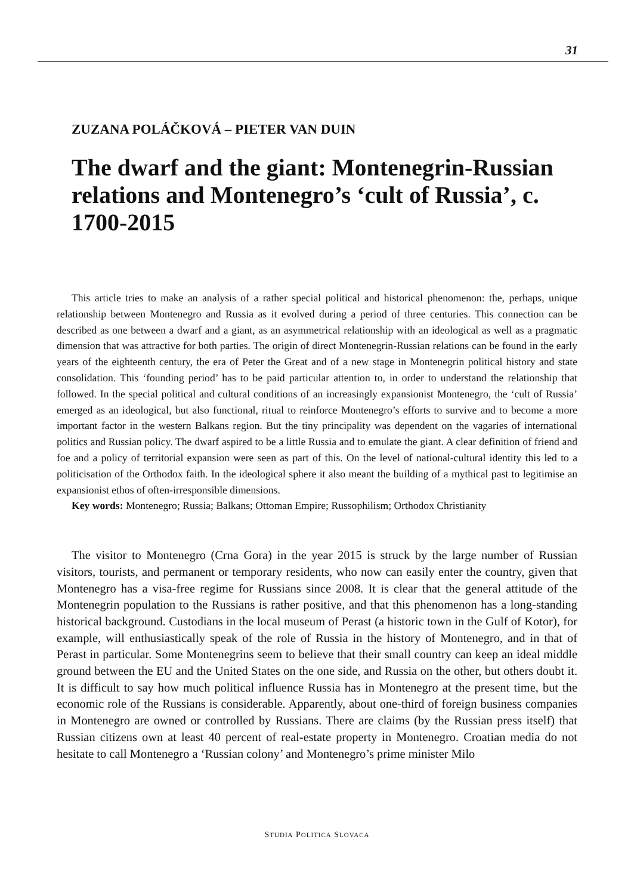31
ZUZANA POLÁČKOVÁ – PIETER VAN DUIN
The dwarf and the giant: Montenegrin-Russian relations and Montenegro’s ‘cult of Russia’, c. 1700-2015
This article tries to make an analysis of a rather special political and historical phenomenon: the, perhaps, unique relationship between Montenegro and Russia as it evolved during a period of three centuries. This connection can be described as one between a dwarf and a giant, as an asymmetrical relationship with an ideological as well as a pragmatic dimension that was attractive for both parties. The origin of direct Montenegrin-Russian relations can be found in the early years of the eighteenth century, the era of Peter the Great and of a new stage in Montenegrin political history and state consolidation. This ‘founding period’ has to be paid particular attention to, in order to understand the relationship that followed. In the special political and cultural conditions of an increasingly expansionist Montenegro, the ‘cult of Russia’ emerged as an ideological, but also functional, ritual to reinforce Montenegro’s efforts to survive and to become a more important factor in the western Balkans region. But the tiny principality was dependent on the vagaries of international politics and Russian policy. The dwarf aspired to be a little Russia and to emulate the giant. A clear definition of friend and foe and a policy of territorial expansion were seen as part of this. On the level of national-cultural identity this led to a politicisation of the Orthodox faith. In the ideological sphere it also meant the building of a mythical past to legitimise an expansionist ethos of often-irresponsible dimensions.
Key words: Montenegro; Russia; Balkans; Ottoman Empire; Russophilism; Orthodox Christianity
The visitor to Montenegro (Crna Gora) in the year 2015 is struck by the large number of Russian visitors, tourists, and permanent or temporary residents, who now can easily enter the country, given that Montenegro has a visa-free regime for Russians since 2008. It is clear that the general attitude of the Montenegrin population to the Russians is rather positive, and that this phenomenon has a long-standing historical background. Custodians in the local museum of Perast (a historic town in the Gulf of Kotor), for example, will enthusiastically speak of the role of Russia in the history of Montenegro, and in that of Perast in particular. Some Montenegrins seem to believe that their small country can keep an ideal middle ground between the EU and the United States on the one side, and Russia on the other, but others doubt it. It is difficult to say how much political influence Russia has in Montenegro at the present time, but the economic role of the Russians is considerable. Apparently, about one-third of foreign business companies in Montenegro are owned or controlled by Russians. There are claims (by the Russian press itself) that Russian citizens own at least 40 percent of real-estate property in Montenegro. Croatian media do not hesitate to call Montenegro a ‘Russian colony’ and Montenegro’s prime minister Milo
STUDIA POLITICA SLOVACA